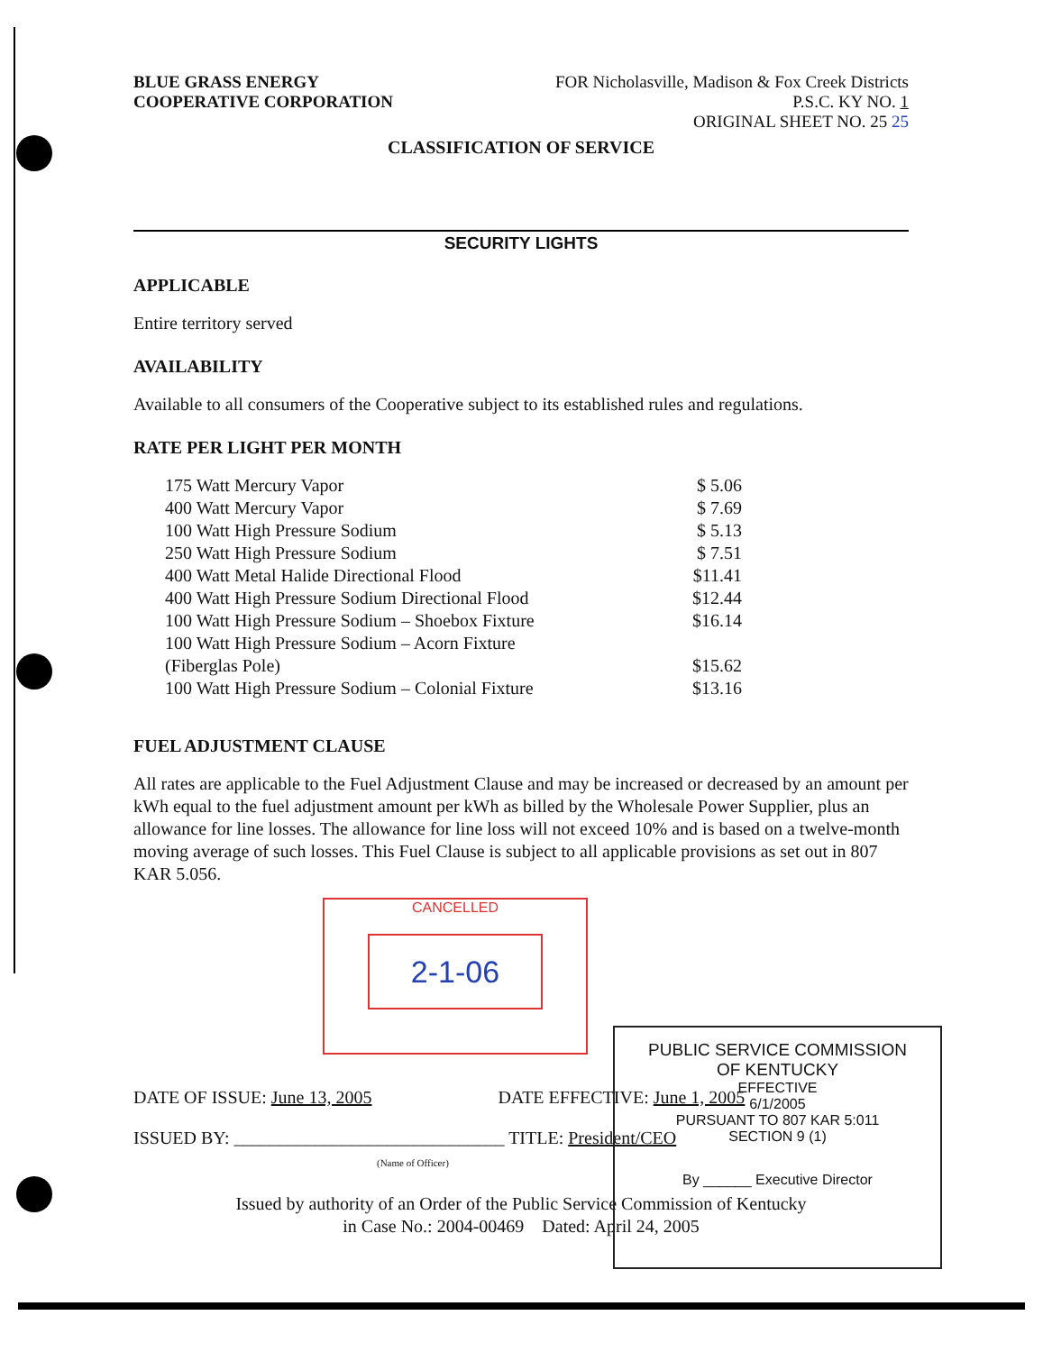BLUE GRASS ENERGY
COOPERATIVE CORPORATION
FOR Nicholasville, Madison & Fox Creek Districts
P.S.C. KY NO. 1
ORIGINAL SHEET NO. 25 25
CLASSIFICATION OF SERVICE
SECURITY LIGHTS
APPLICABLE
Entire territory served
AVAILABILITY
Available to all consumers of the Cooperative subject to its established rules and regulations.
RATE PER LIGHT PER MONTH
| 175 Watt Mercury Vapor | $ 5.06 |
| 400 Watt Mercury Vapor | $ 7.69 |
| 100 Watt High Pressure Sodium | $ 5.13 |
| 250 Watt High Pressure Sodium | $ 7.51 |
| 400 Watt Metal Halide Directional Flood | $11.41 |
| 400 Watt High Pressure Sodium Directional Flood | $12.44 |
| 100 Watt High Pressure Sodium – Shoebox Fixture | $16.14 |
| 100 Watt High Pressure Sodium – Acorn Fixture (Fiberglas Pole) | $15.62 |
| 100 Watt High Pressure Sodium – Colonial Fixture | $13.16 |
FUEL ADJUSTMENT CLAUSE
All rates are applicable to the Fuel Adjustment Clause and may be increased or decreased by an amount per kWh equal to the fuel adjustment amount per kWh as billed by the Wholesale Power Supplier, plus an allowance for line losses. The allowance for line loss will not exceed 10% and is based on a twelve-month moving average of such losses. This Fuel Clause is subject to all applicable provisions as set out in 807 KAR 5.056.
CANCELLED
2-1-06
DATE OF ISSUE: June 13, 2005 DATE EFFECTIVE: June 1, 2005
ISSUED BY: ______________________________ TITLE: President/CEO
(Name of Officer)
Issued by authority of an Order of the Public Service Commission of Kentucky
in Case No.: 2004-00469 Dated: April 24, 2005
PUBLIC SERVICE COMMISSION
OF KENTUCKY
EFFECTIVE
6/1/2005
PURSUANT TO 807 KAR 5:011
SECTION 9 (1)
By ______ Executive Director